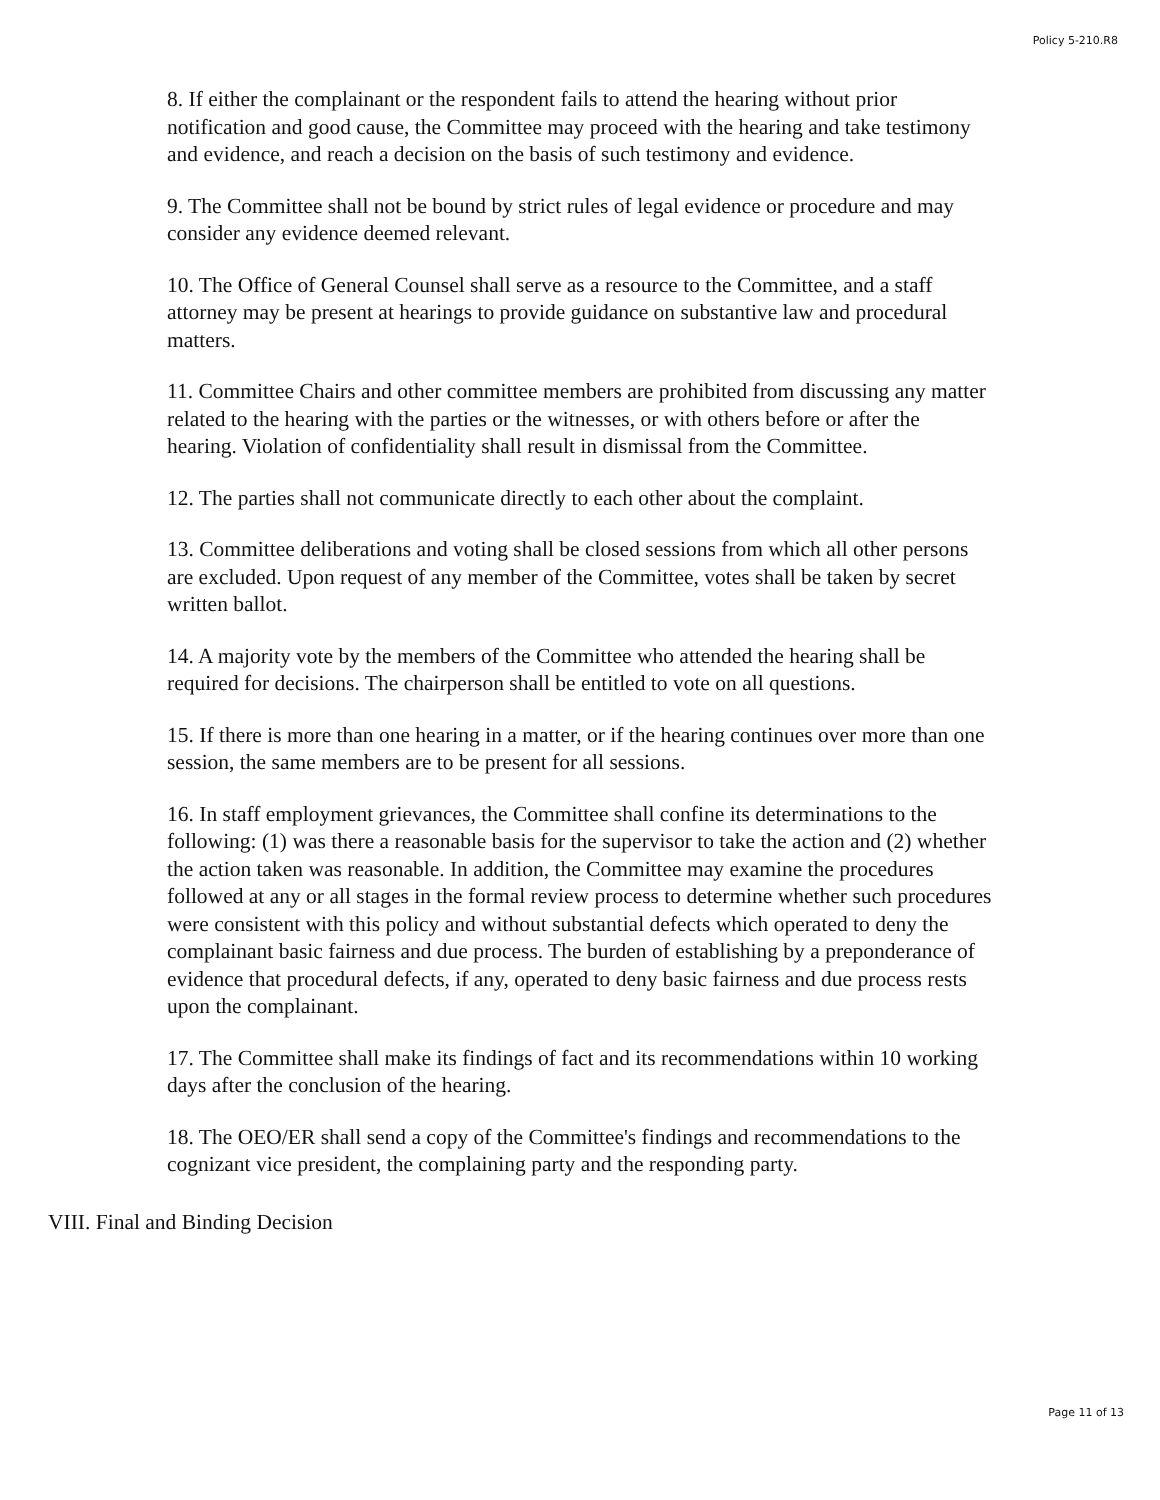Policy 5-210.R8
8. If either the complainant or the respondent fails to attend the hearing without prior notification and good cause, the Committee may proceed with the hearing and take testimony and evidence, and reach a decision on the basis of such testimony and evidence.
9. The Committee shall not be bound by strict rules of legal evidence or procedure and may consider any evidence deemed relevant.
10. The Office of General Counsel shall serve as a resource to the Committee, and a staff attorney may be present at hearings to provide guidance on substantive law and procedural matters.
11. Committee Chairs and other committee members are prohibited from discussing any matter related to the hearing with the parties or the witnesses, or with others before or after the hearing. Violation of confidentiality shall result in dismissal from the Committee.
12. The parties shall not communicate directly to each other about the complaint.
13. Committee deliberations and voting shall be closed sessions from which all other persons are excluded. Upon request of any member of the Committee, votes shall be taken by secret written ballot.
14. A majority vote by the members of the Committee who attended the hearing shall be required for decisions. The chairperson shall be entitled to vote on all questions.
15. If there is more than one hearing in a matter, or if the hearing continues over more than one session, the same members are to be present for all sessions.
16. In staff employment grievances, the Committee shall confine its determinations to the following: (1) was there a reasonable basis for the supervisor to take the action and (2) whether the action taken was reasonable. In addition, the Committee may examine the procedures followed at any or all stages in the formal review process to determine whether such procedures were consistent with this policy and without substantial defects which operated to deny the complainant basic fairness and due process. The burden of establishing by a preponderance of evidence that procedural defects, if any, operated to deny basic fairness and due process rests upon the complainant.
17. The Committee shall make its findings of fact and its recommendations within 10 working days after the conclusion of the hearing.
18. The OEO/ER shall send a copy of the Committee's findings and recommendations to the cognizant vice president, the complaining party and the responding party.
VIII. Final and Binding Decision
Page 11 of 13